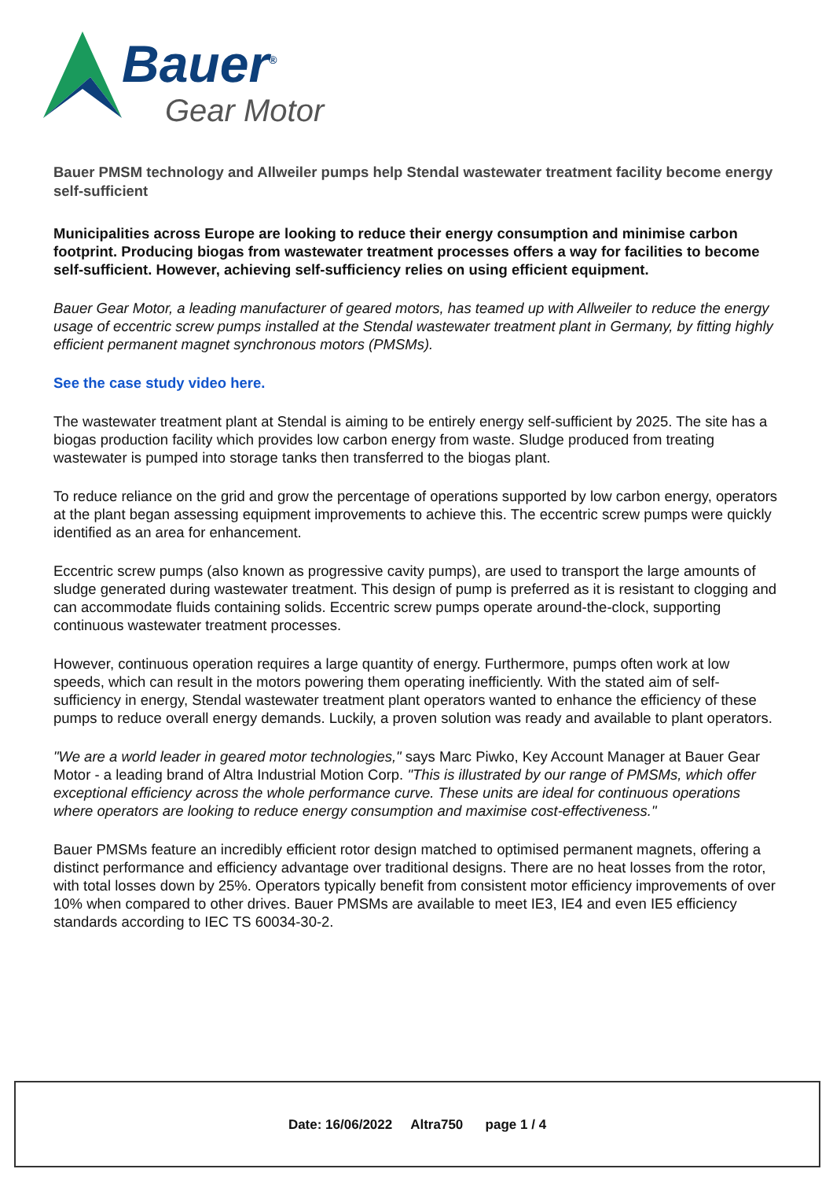Bauer<sup>®</sup>
Gear Motor
Bauer PMSM technology and Allweiler pumps help Stendal wastewater treatment facility become energy self-sufficient
Municipalities across Europe are looking to reduce their energy consumption and minimise carbon footprint. Producing biogas from wastewater treatment processes offers a way for facilities to become self-sufficient. However, achieving self-sufficiency relies on using efficient equipment.
Bauer Gear Motor, a leading manufacturer of geared motors, has teamed up with Allweiler to reduce the energy usage of eccentric screw pumps installed at the Stendal wastewater treatment plant in Germany, by fitting highly efficient permanent magnet synchronous motors (PMSMs).
See the case study video here.
The wastewater treatment plant at Stendal is aiming to be entirely energy self-sufficient by 2025. The site has a biogas production facility which provides low carbon energy from waste. Sludge produced from treating wastewater is pumped into storage tanks then transferred to the biogas plant.
To reduce reliance on the grid and grow the percentage of operations supported by low carbon energy, operators at the plant began assessing equipment improvements to achieve this. The eccentric screw pumps were quickly identified as an area for enhancement.
Eccentric screw pumps (also known as progressive cavity pumps), are used to transport the large amounts of sludge generated during wastewater treatment. This design of pump is preferred as it is resistant to clogging and can accommodate fluids containing solids. Eccentric screw pumps operate around-the-clock, supporting continuous wastewater treatment processes.
However, continuous operation requires a large quantity of energy. Furthermore, pumps often work at low speeds, which can result in the motors powering them operating inefficiently. With the stated aim of self-sufficiency in energy, Stendal wastewater treatment plant operators wanted to enhance the efficiency of these pumps to reduce overall energy demands. Luckily, a proven solution was ready and available to plant operators.
"We are a world leader in geared motor technologies," says Marc Piwko, Key Account Manager at Bauer Gear Motor - a leading brand of Altra Industrial Motion Corp. "This is illustrated by our range of PMSMs, which offer exceptional efficiency across the whole performance curve. These units are ideal for continuous operations where operators are looking to reduce energy consumption and maximise cost-effectiveness."
Bauer PMSMs feature an incredibly efficient rotor design matched to optimised permanent magnets, offering a distinct performance and efficiency advantage over traditional designs. There are no heat losses from the rotor, with total losses down by 25%. Operators typically benefit from consistent motor efficiency improvements of over 10% when compared to other drives. Bauer PMSMs are available to meet IE3, IE4 and even IE5 efficiency standards according to IEC TS 60034-30-2.
Date: 16/06/2022 Altra750 page 1 / 4